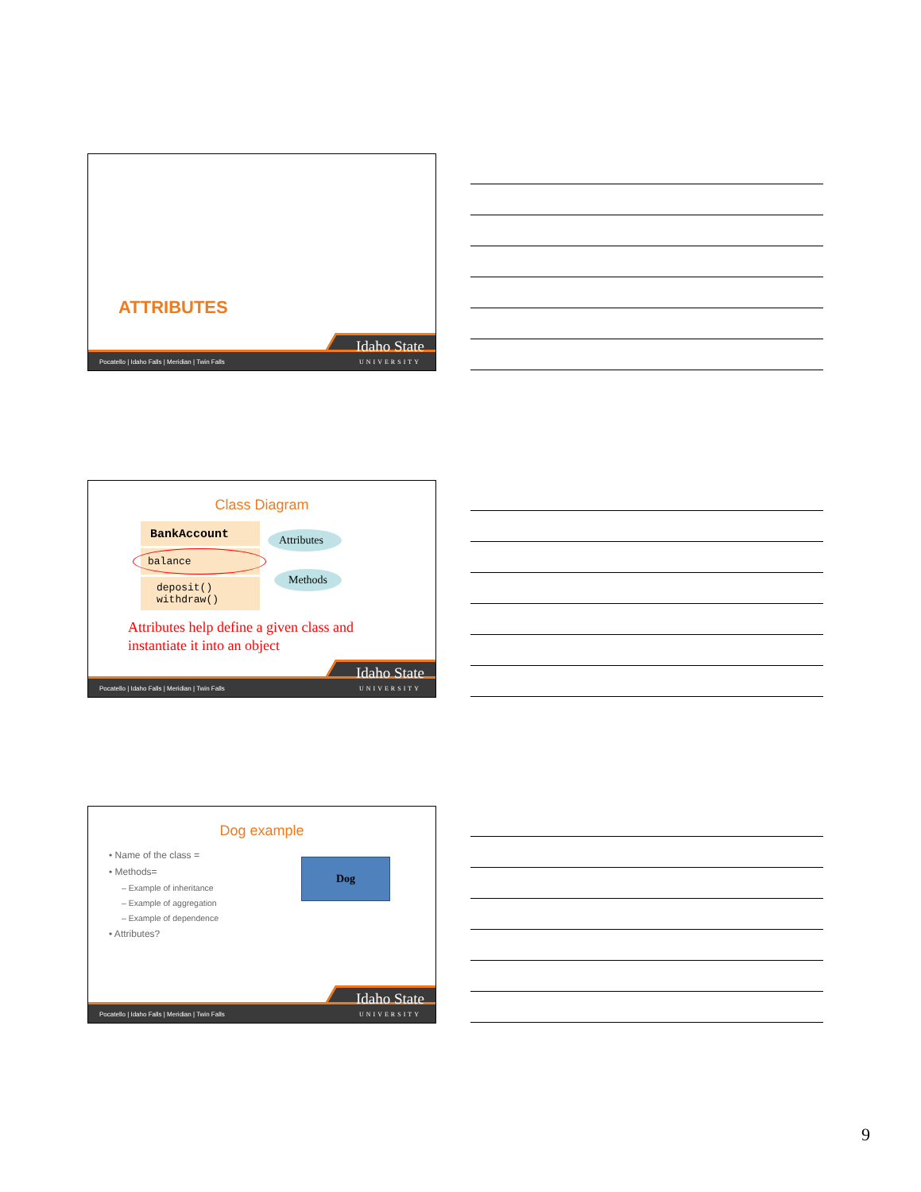ATTRIBUTES
Pocatello | Idaho Falls | Meridian | Twin Falls
Idaho State
UNIVERSITY
Class Diagram
BankAccount
balance
deposit()
withdraw()
Attributes
Methods
Attributes help define a given class and
instantiate it into an object
Pocatello | Idaho Falls | Meridian | Twin Falls
Idaho State
UNIVERSITY
Dog example
• Name of the class =
• Methods=
– Example of inheritance
– Example of aggregation
– Example of dependence
• Attributes?
Dog
Pocatello | Idaho Falls | Meridian | Twin Falls
Idaho State
UNIVERSITY
9